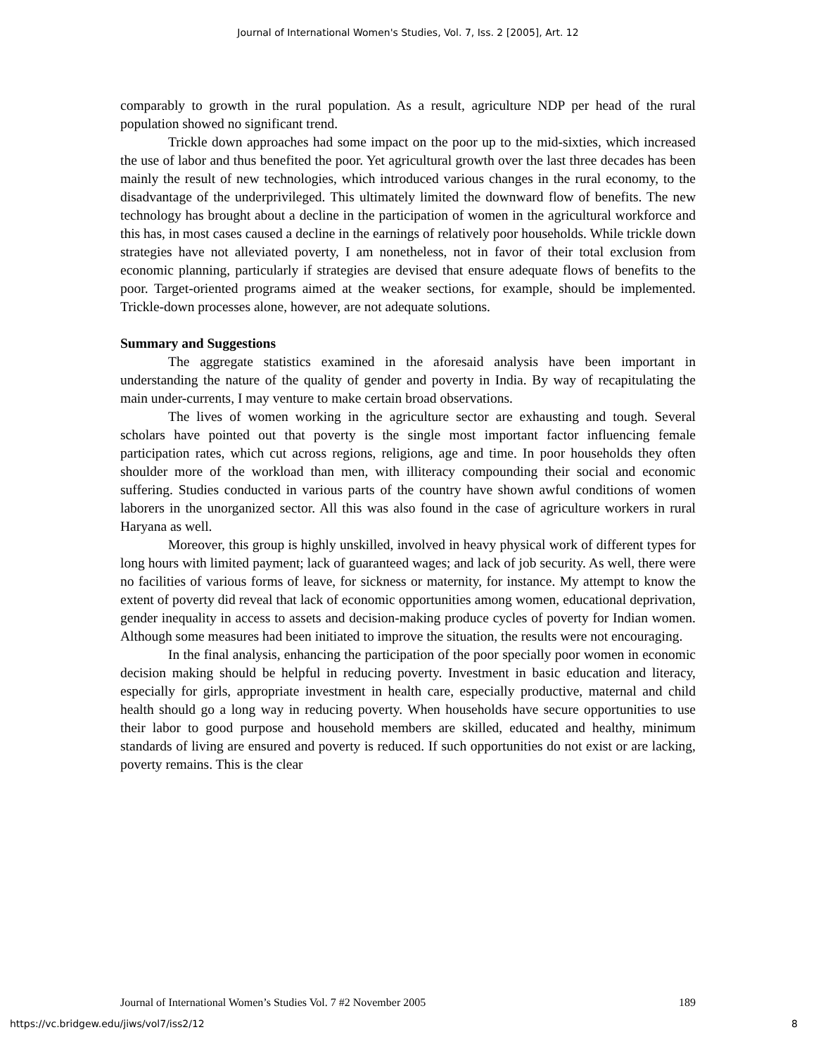Journal of International Women's Studies, Vol. 7, Iss. 2 [2005], Art. 12
comparably to growth in the rural population. As a result, agriculture NDP per head of the rural population showed no significant trend.
Trickle down approaches had some impact on the poor up to the mid-sixties, which increased the use of labor and thus benefited the poor. Yet agricultural growth over the last three decades has been mainly the result of new technologies, which introduced various changes in the rural economy, to the disadvantage of the underprivileged. This ultimately limited the downward flow of benefits. The new technology has brought about a decline in the participation of women in the agricultural workforce and this has, in most cases caused a decline in the earnings of relatively poor households. While trickle down strategies have not alleviated poverty, I am nonetheless, not in favor of their total exclusion from economic planning, particularly if strategies are devised that ensure adequate flows of benefits to the poor. Target-oriented programs aimed at the weaker sections, for example, should be implemented. Trickle-down processes alone, however, are not adequate solutions.
Summary and Suggestions
The aggregate statistics examined in the aforesaid analysis have been important in understanding the nature of the quality of gender and poverty in India. By way of recapitulating the main under-currents, I may venture to make certain broad observations.
The lives of women working in the agriculture sector are exhausting and tough. Several scholars have pointed out that poverty is the single most important factor influencing female participation rates, which cut across regions, religions, age and time. In poor households they often shoulder more of the workload than men, with illiteracy compounding their social and economic suffering. Studies conducted in various parts of the country have shown awful conditions of women laborers in the unorganized sector. All this was also found in the case of agriculture workers in rural Haryana as well.
Moreover, this group is highly unskilled, involved in heavy physical work of different types for long hours with limited payment; lack of guaranteed wages; and lack of job security. As well, there were no facilities of various forms of leave, for sickness or maternity, for instance. My attempt to know the extent of poverty did reveal that lack of economic opportunities among women, educational deprivation, gender inequality in access to assets and decision-making produce cycles of poverty for Indian women. Although some measures had been initiated to improve the situation, the results were not encouraging.
In the final analysis, enhancing the participation of the poor specially poor women in economic decision making should be helpful in reducing poverty. Investment in basic education and literacy, especially for girls, appropriate investment in health care, especially productive, maternal and child health should go a long way in reducing poverty. When households have secure opportunities to use their labor to good purpose and household members are skilled, educated and healthy, minimum standards of living are ensured and poverty is reduced. If such opportunities do not exist or are lacking, poverty remains. This is the clear
Journal of International Women’s Studies Vol. 7 #2 November 2005 189
https://vc.bridgew.edu/jiws/vol7/iss2/12 8